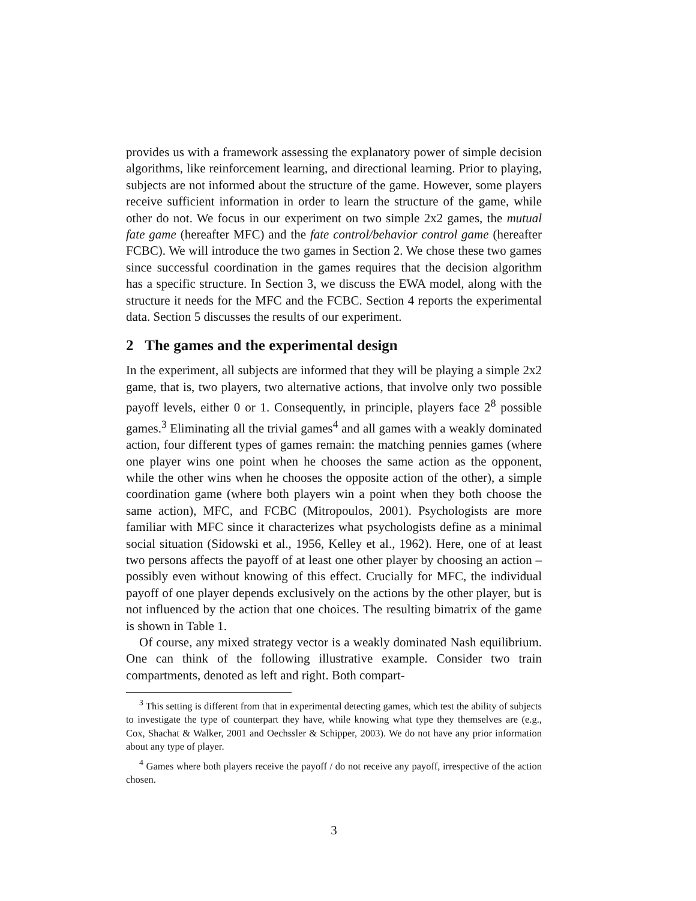provides us with a framework assessing the explanatory power of simple decision algorithms, like reinforcement learning, and directional learning. Prior to playing, subjects are not informed about the structure of the game. However, some players receive sufficient information in order to learn the structure of the game, while other do not. We focus in our experiment on two simple 2x2 games, the mutual fate game (hereafter MFC) and the fate control/behavior control game (hereafter FCBC). We will introduce the two games in Section 2. We chose these two games since successful coordination in the games requires that the decision algorithm has a specific structure. In Section 3, we discuss the EWA model, along with the structure it needs for the MFC and the FCBC. Section 4 reports the experimental data. Section 5 discusses the results of our experiment.
2 The games and the experimental design
In the experiment, all subjects are informed that they will be playing a simple 2x2 game, that is, two players, two alternative actions, that involve only two possible payoff levels, either 0 or 1. Consequently, in principle, players face 2<sup>8</sup> possible games.<sup>3</sup> Eliminating all the trivial games<sup>4</sup> and all games with a weakly dominated action, four different types of games remain: the matching pennies games (where one player wins one point when he chooses the same action as the opponent, while the other wins when he chooses the opposite action of the other), a simple coordination game (where both players win a point when they both choose the same action), MFC, and FCBC (Mitropoulos, 2001). Psychologists are more familiar with MFC since it characterizes what psychologists define as a minimal social situation (Sidowski et al., 1956, Kelley et al., 1962). Here, one of at least two persons affects the payoff of at least one other player by choosing an action – possibly even without knowing of this effect. Crucially for MFC, the individual payoff of one player depends exclusively on the actions by the other player, but is not influenced by the action that one choices. The resulting bimatrix of the game is shown in Table 1.
Of course, any mixed strategy vector is a weakly dominated Nash equilibrium. One can think of the following illustrative example. Consider two train compartments, denoted as left and right. Both compart-
<sup>3</sup> This setting is different from that in experimental detecting games, which test the ability of subjects to investigate the type of counterpart they have, while knowing what type they themselves are (e.g., Cox, Shachat & Walker, 2001 and Oechssler & Schipper, 2003). We do not have any prior information about any type of player.
<sup>4</sup> Games where both players receive the payoff / do not receive any payoff, irrespective of the action chosen.
3